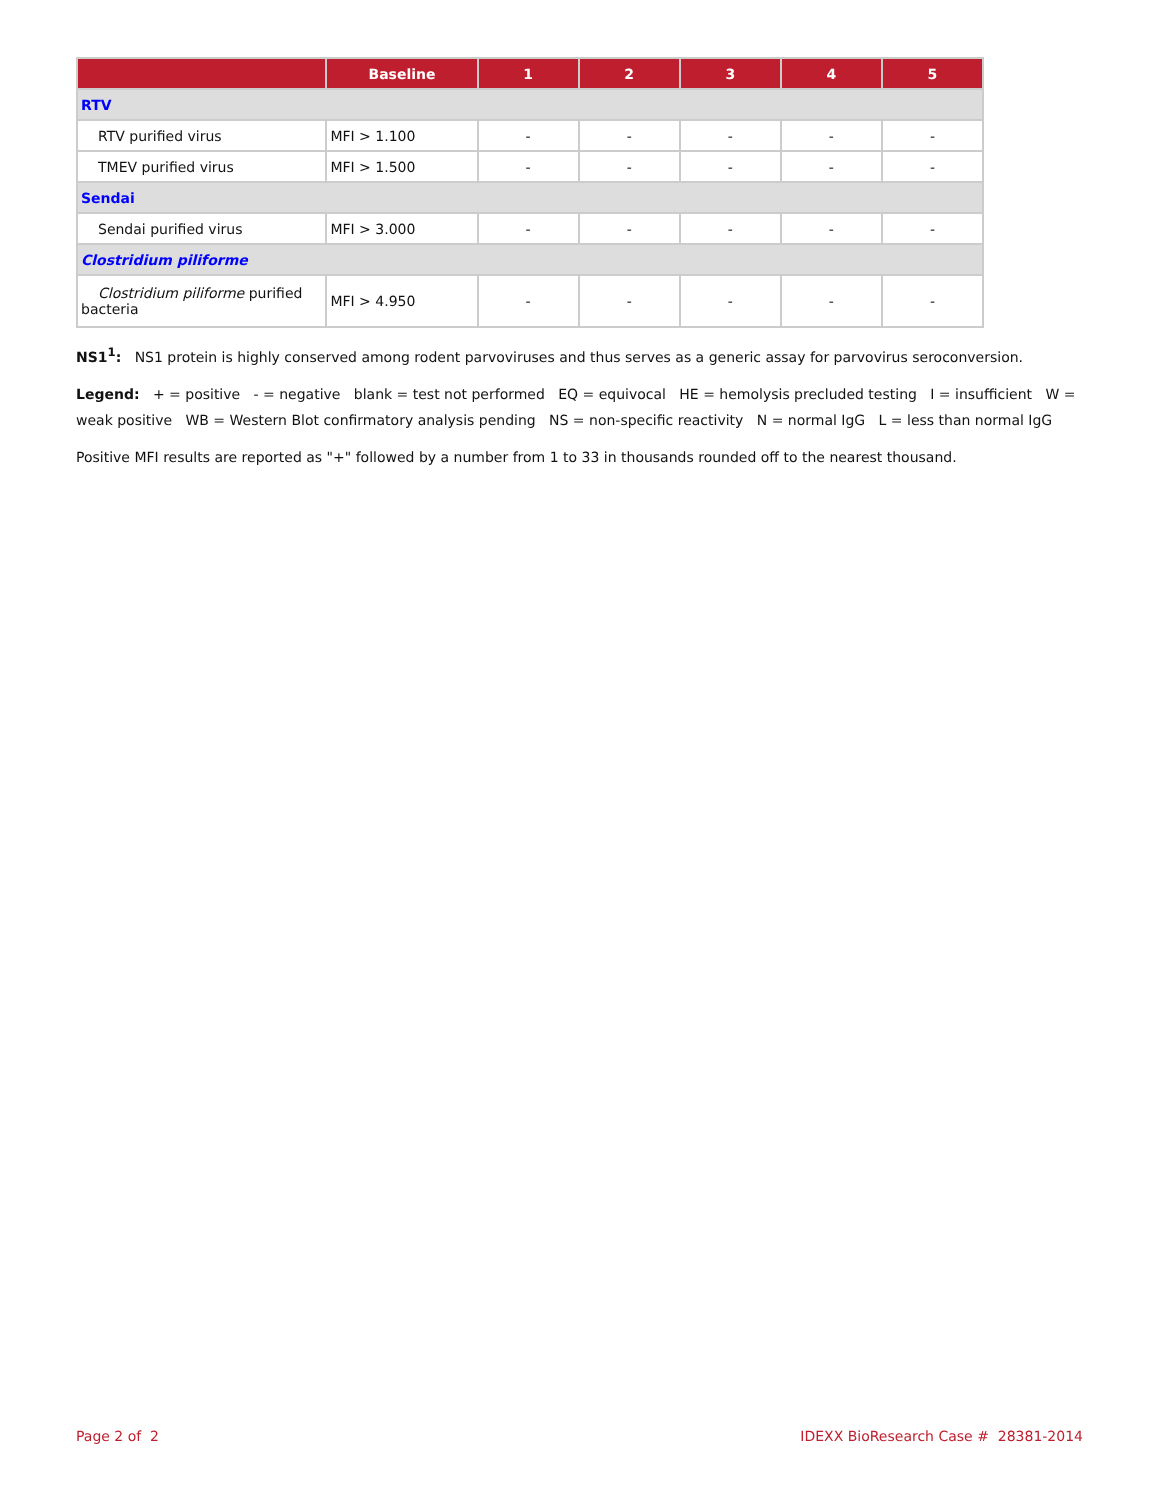| | Baseline | 1 | 2 | 3 | 4 | 5 |
| --- | --- | --- | --- | --- | --- | --- |
| RTV | | | | | | |
| RTV purified virus | MFI > 1.100 | - | - | - | - | - |
| TMEV purified virus | MFI > 1.500 | - | - | - | - | - |
| Sendai | | | | | | |
| Sendai purified virus | MFI > 3.000 | - | - | - | - | - |
| Clostridium piliforme | | | | | | |
| Clostridium piliforme purified bacteria | MFI > 4.950 | - | - | - | - | - |
NS1<sup>1</sup>: NS1 protein is highly conserved among rodent parvoviruses and thus serves as a generic assay for parvovirus seroconversion.
Legend: + = positive - = negative blank = test not performed EQ = equivocal HE = hemolysis precluded testing I = insufficient W = weak positive WB = Western Blot confirmatory analysis pending NS = non-specific reactivity N = normal IgG L = less than normal IgG
Positive MFI results are reported as "+" followed by a number from 1 to 33 in thousands rounded off to the nearest thousand.
Page 2 of 2
IDEXX BioResearch Case # 28381-2014